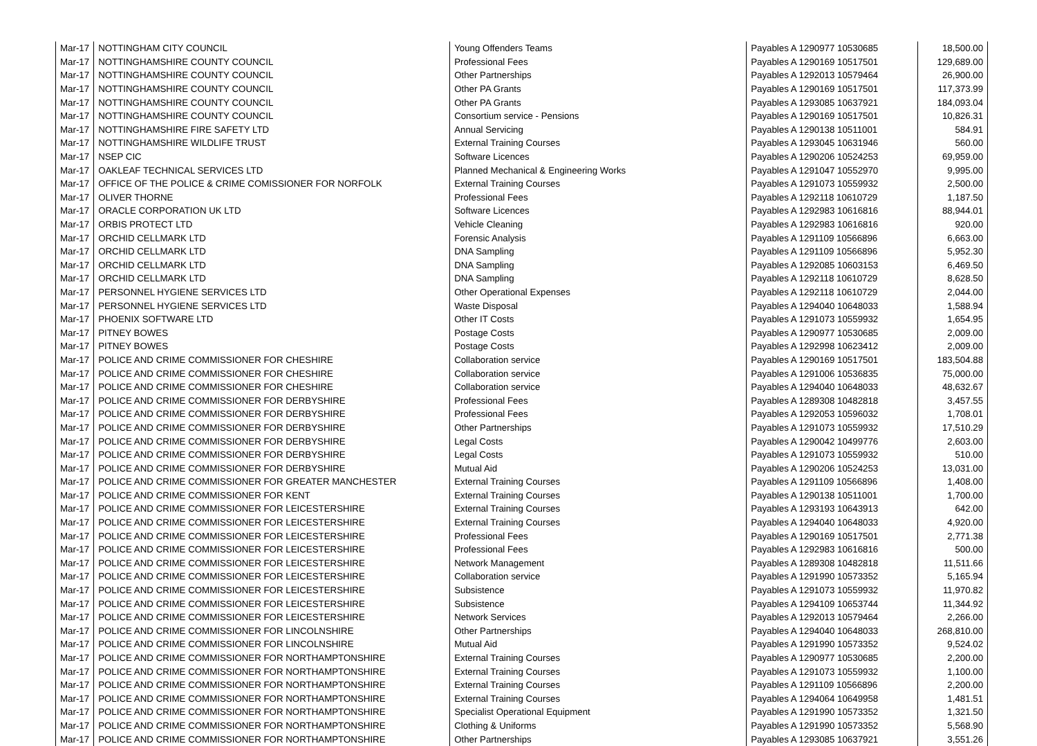| Mar-17 | NOTTINGHAM CITY COUNCIL | Young Offenders Teams | Payables A 1290977 10530685 | 18,500.00 |
| Mar-17 | NOTTINGHAMSHIRE COUNTY COUNCIL | Professional Fees | Payables A 1290169 10517501 | 129,689.00 |
| Mar-17 | NOTTINGHAMSHIRE COUNTY COUNCIL | Other Partnerships | Payables A 1292013 10579464 | 26,900.00 |
| Mar-17 | NOTTINGHAMSHIRE COUNTY COUNCIL | Other PA Grants | Payables A 1290169 10517501 | 117,373.99 |
| Mar-17 | NOTTINGHAMSHIRE COUNTY COUNCIL | Other PA Grants | Payables A 1293085 10637921 | 184,093.04 |
| Mar-17 | NOTTINGHAMSHIRE COUNTY COUNCIL | Consortium service - Pensions | Payables A 1290169 10517501 | 10,826.31 |
| Mar-17 | NOTTINGHAMSHIRE FIRE SAFETY LTD | Annual Servicing | Payables A 1290138 10511001 | 584.91 |
| Mar-17 | NOTTINGHAMSHIRE WILDLIFE TRUST | External Training Courses | Payables A 1293045 10631946 | 560.00 |
| Mar-17 | NSEP CIC | Software Licences | Payables A 1290206 10524253 | 69,959.00 |
| Mar-17 | OAKLEAF TECHNICAL SERVICES LTD | Planned Mechanical & Engineering Works | Payables A 1291047 10552970 | 9,995.00 |
| Mar-17 | OFFICE OF THE POLICE & CRIME COMISSIONER FOR NORFOLK | External Training Courses | Payables A 1291073 10559932 | 2,500.00 |
| Mar-17 | OLIVER THORNE | Professional Fees | Payables A 1292118 10610729 | 1,187.50 |
| Mar-17 | ORACLE CORPORATION UK LTD | Software Licences | Payables A 1292983 10616816 | 88,944.01 |
| Mar-17 | ORBIS PROTECT LTD | Vehicle Cleaning | Payables A 1292983 10616816 | 920.00 |
| Mar-17 | ORCHID CELLMARK LTD | Forensic Analysis | Payables A 1291109 10566896 | 6,663.00 |
| Mar-17 | ORCHID CELLMARK LTD | DNA Sampling | Payables A 1291109 10566896 | 5,952.30 |
| Mar-17 | ORCHID CELLMARK LTD | DNA Sampling | Payables A 1292085 10603153 | 6,469.50 |
| Mar-17 | ORCHID CELLMARK LTD | DNA Sampling | Payables A 1292118 10610729 | 8,628.50 |
| Mar-17 | PERSONNEL HYGIENE SERVICES LTD | Other Operational Expenses | Payables A 1292118 10610729 | 2,044.00 |
| Mar-17 | PERSONNEL HYGIENE SERVICES LTD | Waste Disposal | Payables A 1294040 10648033 | 1,588.94 |
| Mar-17 | PHOENIX SOFTWARE LTD | Other IT Costs | Payables A 1291073 10559932 | 1,654.95 |
| Mar-17 | PITNEY BOWES | Postage Costs | Payables A 1290977 10530685 | 2,009.00 |
| Mar-17 | PITNEY BOWES | Postage Costs | Payables A 1292998 10623412 | 2,009.00 |
| Mar-17 | POLICE AND CRIME COMMISSIONER FOR CHESHIRE | Collaboration service | Payables A 1290169 10517501 | 183,504.88 |
| Mar-17 | POLICE AND CRIME COMMISSIONER FOR CHESHIRE | Collaboration service | Payables A 1291006 10536835 | 75,000.00 |
| Mar-17 | POLICE AND CRIME COMMISSIONER FOR CHESHIRE | Collaboration service | Payables A 1294040 10648033 | 48,632.67 |
| Mar-17 | POLICE AND CRIME COMMISSIONER FOR DERBYSHIRE | Professional Fees | Payables A 1289308 10482818 | 3,457.55 |
| Mar-17 | POLICE AND CRIME COMMISSIONER FOR DERBYSHIRE | Professional Fees | Payables A 1292053 10596032 | 1,708.01 |
| Mar-17 | POLICE AND CRIME COMMISSIONER FOR DERBYSHIRE | Other Partnerships | Payables A 1291073 10559932 | 17,510.29 |
| Mar-17 | POLICE AND CRIME COMMISSIONER FOR DERBYSHIRE | Legal Costs | Payables A 1290042 10499776 | 2,603.00 |
| Mar-17 | POLICE AND CRIME COMMISSIONER FOR DERBYSHIRE | Legal Costs | Payables A 1291073 10559932 | 510.00 |
| Mar-17 | POLICE AND CRIME COMMISSIONER FOR DERBYSHIRE | Mutual Aid | Payables A 1290206 10524253 | 13,031.00 |
| Mar-17 | POLICE AND CRIME COMMISSIONER FOR GREATER MANCHESTER | External Training Courses | Payables A 1291109 10566896 | 1,408.00 |
| Mar-17 | POLICE AND CRIME COMMISSIONER FOR KENT | External Training Courses | Payables A 1290138 10511001 | 1,700.00 |
| Mar-17 | POLICE AND CRIME COMMISSIONER FOR LEICESTERSHIRE | External Training Courses | Payables A 1293193 10643913 | 642.00 |
| Mar-17 | POLICE AND CRIME COMMISSIONER FOR LEICESTERSHIRE | External Training Courses | Payables A 1294040 10648033 | 4,920.00 |
| Mar-17 | POLICE AND CRIME COMMISSIONER FOR LEICESTERSHIRE | Professional Fees | Payables A 1290169 10517501 | 2,771.38 |
| Mar-17 | POLICE AND CRIME COMMISSIONER FOR LEICESTERSHIRE | Professional Fees | Payables A 1292983 10616816 | 500.00 |
| Mar-17 | POLICE AND CRIME COMMISSIONER FOR LEICESTERSHIRE | Network Management | Payables A 1289308 10482818 | 11,511.66 |
| Mar-17 | POLICE AND CRIME COMMISSIONER FOR LEICESTERSHIRE | Collaboration service | Payables A 1291990 10573352 | 5,165.94 |
| Mar-17 | POLICE AND CRIME COMMISSIONER FOR LEICESTERSHIRE | Subsistence | Payables A 1291073 10559932 | 11,970.82 |
| Mar-17 | POLICE AND CRIME COMMISSIONER FOR LEICESTERSHIRE | Subsistence | Payables A 1294109 10653744 | 11,344.92 |
| Mar-17 | POLICE AND CRIME COMMISSIONER FOR LEICESTERSHIRE | Network Services | Payables A 1292013 10579464 | 2,266.00 |
| Mar-17 | POLICE AND CRIME COMMISSIONER FOR LINCOLNSHIRE | Other Partnerships | Payables A 1294040 10648033 | 268,810.00 |
| Mar-17 | POLICE AND CRIME COMMISSIONER FOR LINCOLNSHIRE | Mutual Aid | Payables A 1291990 10573352 | 9,524.02 |
| Mar-17 | POLICE AND CRIME COMMISSIONER FOR NORTHAMPTONSHIRE | External Training Courses | Payables A 1290977 10530685 | 2,200.00 |
| Mar-17 | POLICE AND CRIME COMMISSIONER FOR NORTHAMPTONSHIRE | External Training Courses | Payables A 1291073 10559932 | 1,100.00 |
| Mar-17 | POLICE AND CRIME COMMISSIONER FOR NORTHAMPTONSHIRE | External Training Courses | Payables A 1291109 10566896 | 2,200.00 |
| Mar-17 | POLICE AND CRIME COMMISSIONER FOR NORTHAMPTONSHIRE | External Training Courses | Payables A 1294064 10649958 | 1,481.51 |
| Mar-17 | POLICE AND CRIME COMMISSIONER FOR NORTHAMPTONSHIRE | Specialist Operational Equipment | Payables A 1291990 10573352 | 1,321.50 |
| Mar-17 | POLICE AND CRIME COMMISSIONER FOR NORTHAMPTONSHIRE | Clothing & Uniforms | Payables A 1291990 10573352 | 5,568.90 |
| Mar-17 | POLICE AND CRIME COMMISSIONER FOR NORTHAMPTONSHIRE | Other Partnerships | Payables A 1293085 10637921 | 3,551.26 |